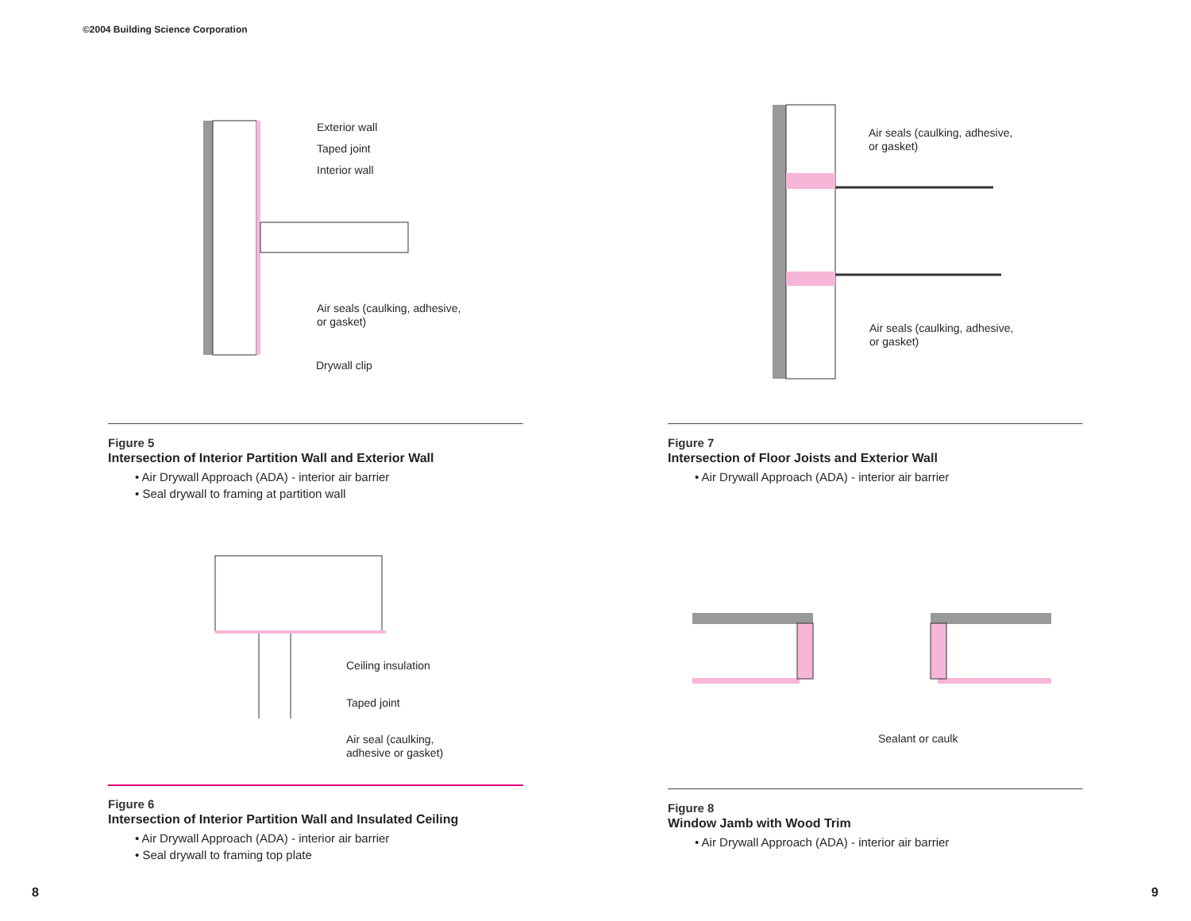©2004 Building Science Corporation
Exterior wall
Taped joint
Interior wall
Air seals (caulking, adhesive,
or gasket)
Drywall clip
Figure 5
Intersection of Interior Partition Wall and Exterior Wall
• Air Drywall Approach (ADA) - interior air barrier
• Seal drywall to framing at partition wall
Ceiling insulation
Taped joint
Air seal (caulking,
adhesive or gasket)
Figure 6
Intersection of Interior Partition Wall and Insulated Ceiling
• Air Drywall Approach (ADA) - interior air barrier
• Seal drywall to framing top plate
Air seals (caulking, adhesive,
or gasket)
Air seals (caulking, adhesive,
or gasket)
Figure 7
Intersection of Floor Joists and Exterior Wall
• Air Drywall Approach (ADA) - interior air barrier
Sealant or caulk
Figure 8
Window Jamb with Wood Trim
• Air Drywall Approach (ADA) - interior air barrier
8 9